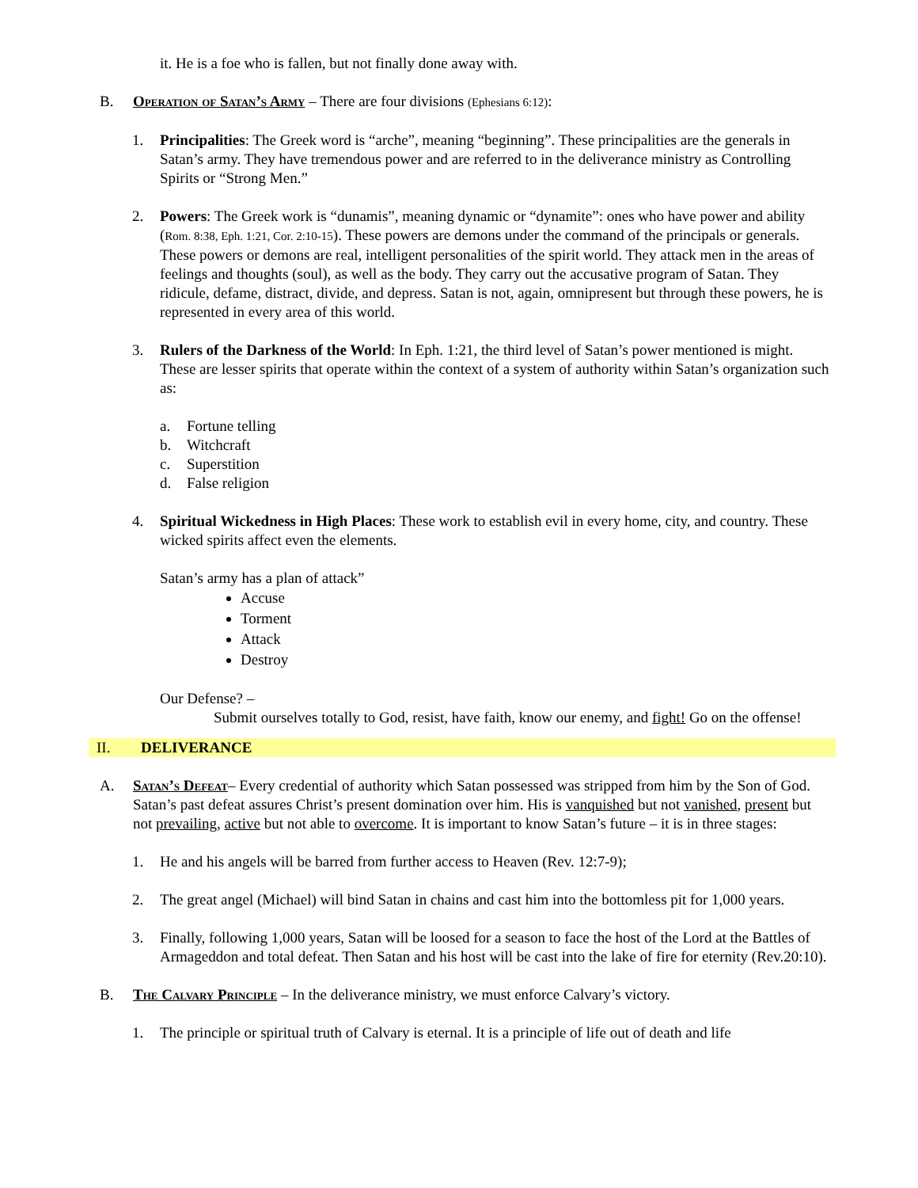it. He is a foe who is fallen, but not finally done away with.
B. Operation of Satan’s Army – There are four divisions (Ephesians 6:12):
1. Principalities: The Greek word is “arche”, meaning “beginning”. These principalities are the generals in Satan’s army. They have tremendous power and are referred to in the deliverance ministry as Controlling Spirits or “Strong Men.”
2. Powers: The Greek work is “dunamis”, meaning dynamic or “dynamite”: ones who have power and ability (Rom. 8:38, Eph. 1:21, Cor. 2:10-15). These powers are demons under the command of the principals or generals. These powers or demons are real, intelligent personalities of the spirit world. They attack men in the areas of feelings and thoughts (soul), as well as the body. They carry out the accusative program of Satan. They ridicule, defame, distract, divide, and depress. Satan is not, again, omnipresent but through these powers, he is represented in every area of this world.
3. Rulers of the Darkness of the World: In Eph. 1:21, the third level of Satan’s power mentioned is might. These are lesser spirits that operate within the context of a system of authority within Satan’s organization such as:
a. Fortune telling
b. Witchcraft
c. Superstition
d. False religion
4. Spiritual Wickedness in High Places: These work to establish evil in every home, city, and country. These wicked spirits affect even the elements.
Satan’s army has a plan of attack”
Accuse
Torment
Attack
Destroy
Our Defense? –
Submit ourselves totally to God, resist, have faith, know our enemy, and fight! Go on the offense!
II. DELIVERANCE
A. Satan’s Defeat– Every credential of authority which Satan possessed was stripped from him by the Son of God. Satan’s past defeat assures Christ’s present domination over him. His is vanquished but not vanished, present but not prevailing, active but not able to overcome. It is important to know Satan’s future – it is in three stages:
1. He and his angels will be barred from further access to Heaven (Rev. 12:7-9);
2. The great angel (Michael) will bind Satan in chains and cast him into the bottomless pit for 1,000 years.
3. Finally, following 1,000 years, Satan will be loosed for a season to face the host of the Lord at the Battles of Armageddon and total defeat. Then Satan and his host will be cast into the lake of fire for eternity (Rev.20:10).
B. The Calvary Principle – In the deliverance ministry, we must enforce Calvary’s victory.
1. The principle or spiritual truth of Calvary is eternal. It is a principle of life out of death and life